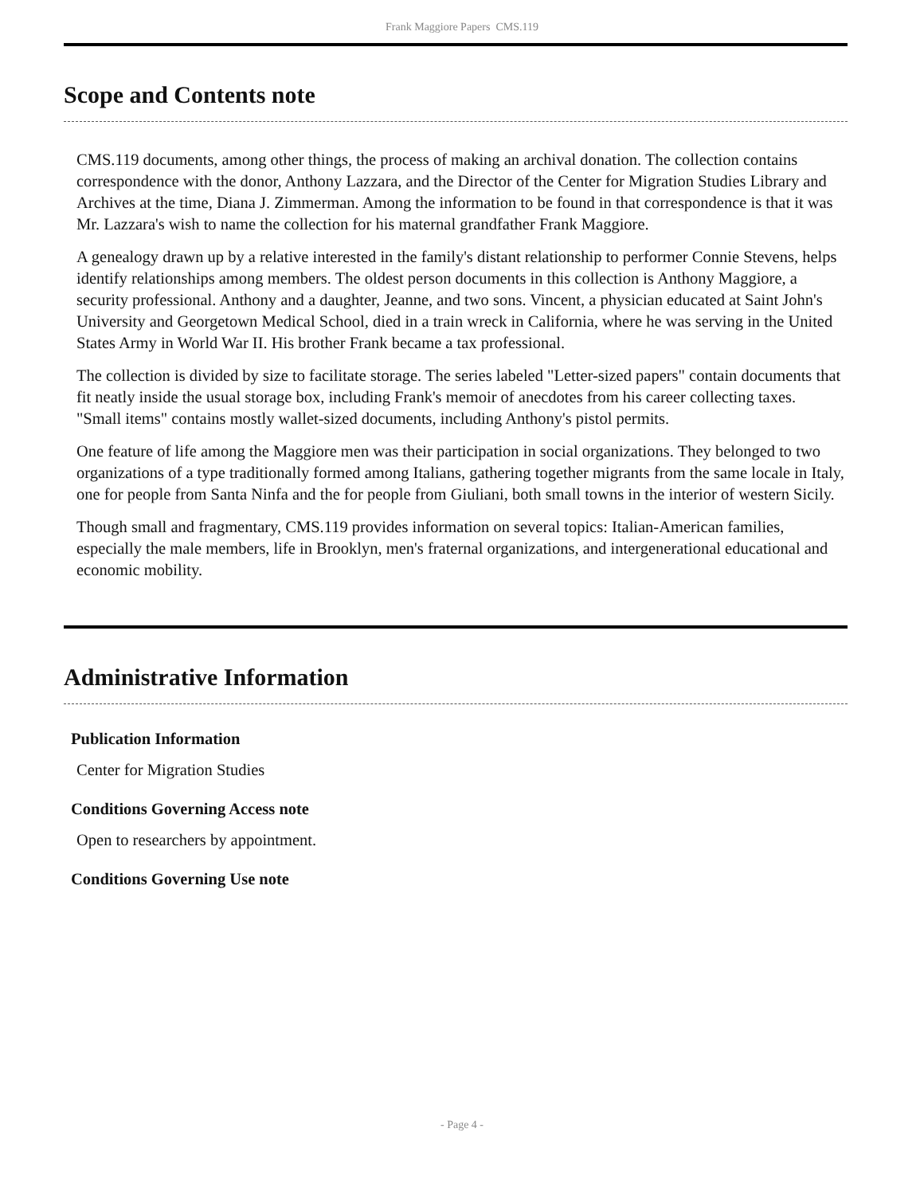Frank Maggiore Papers CMS.119
Scope and Contents note
CMS.119 documents, among other things, the process of making an archival donation. The collection contains correspondence with the donor, Anthony Lazzara, and the Director of the Center for Migration Studies Library and Archives at the time, Diana J. Zimmerman. Among the information to be found in that correspondence is that it was Mr. Lazzara's wish to name the collection for his maternal grandfather Frank Maggiore.
A genealogy drawn up by a relative interested in the family's distant relationship to performer Connie Stevens, helps identify relationships among members. The oldest person documents in this collection is Anthony Maggiore, a security professional. Anthony and a daughter, Jeanne, and two sons. Vincent, a physician educated at Saint John's University and Georgetown Medical School, died in a train wreck in California, where he was serving in the United States Army in World War II. His brother Frank became a tax professional.
The collection is divided by size to facilitate storage. The series labeled "Letter-sized papers" contain documents that fit neatly inside the usual storage box, including Frank's memoir of anecdotes from his career collecting taxes. "Small items" contains mostly wallet-sized documents, including Anthony's pistol permits.
One feature of life among the Maggiore men was their participation in social organizations. They belonged to two organizations of a type traditionally formed among Italians, gathering together migrants from the same locale in Italy, one for people from Santa Ninfa and the for people from Giuliani, both small towns in the interior of western Sicily.
Though small and fragmentary, CMS.119 provides information on several topics: Italian-American families, especially the male members, life in Brooklyn, men's fraternal organizations, and intergenerational educational and economic mobility.
Administrative Information
Publication Information
Center for Migration Studies
Conditions Governing Access note
Open to researchers by appointment.
Conditions Governing Use note
- Page 4 -